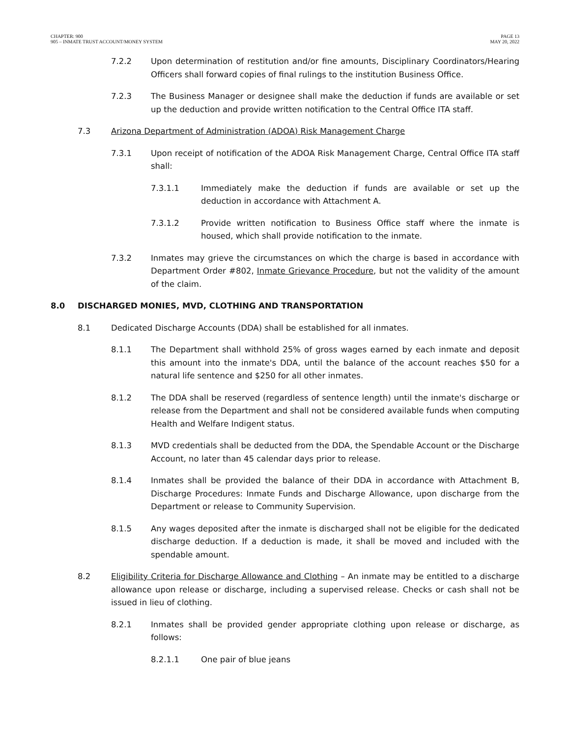CHAPTER: 900
905 – INMATE TRUST ACCOUNT/MONEY SYSTEM
PAGE 13
MAY 20, 2022
7.2.2 Upon determination of restitution and/or fine amounts, Disciplinary Coordinators/Hearing Officers shall forward copies of final rulings to the institution Business Office.
7.2.3 The Business Manager or designee shall make the deduction if funds are available or set up the deduction and provide written notification to the Central Office ITA staff.
7.3 Arizona Department of Administration (ADOA) Risk Management Charge
7.3.1 Upon receipt of notification of the ADOA Risk Management Charge, Central Office ITA staff shall:
7.3.1.1 Immediately make the deduction if funds are available or set up the deduction in accordance with Attachment A.
7.3.1.2 Provide written notification to Business Office staff where the inmate is housed, which shall provide notification to the inmate.
7.3.2 Inmates may grieve the circumstances on which the charge is based in accordance with Department Order #802, Inmate Grievance Procedure, but not the validity of the amount of the claim.
8.0 DISCHARGED MONIES, MVD, CLOTHING AND TRANSPORTATION
8.1 Dedicated Discharge Accounts (DDA) shall be established for all inmates.
8.1.1 The Department shall withhold 25% of gross wages earned by each inmate and deposit this amount into the inmate's DDA, until the balance of the account reaches $50 for a natural life sentence and $250 for all other inmates.
8.1.2 The DDA shall be reserved (regardless of sentence length) until the inmate's discharge or release from the Department and shall not be considered available funds when computing Health and Welfare Indigent status.
8.1.3 MVD credentials shall be deducted from the DDA, the Spendable Account or the Discharge Account, no later than 45 calendar days prior to release.
8.1.4 Inmates shall be provided the balance of their DDA in accordance with Attachment B, Discharge Procedures: Inmate Funds and Discharge Allowance, upon discharge from the Department or release to Community Supervision.
8.1.5 Any wages deposited after the inmate is discharged shall not be eligible for the dedicated discharge deduction. If a deduction is made, it shall be moved and included with the spendable amount.
8.2 Eligibility Criteria for Discharge Allowance and Clothing – An inmate may be entitled to a discharge allowance upon release or discharge, including a supervised release. Checks or cash shall not be issued in lieu of clothing.
8.2.1 Inmates shall be provided gender appropriate clothing upon release or discharge, as follows:
8.2.1.1 One pair of blue jeans